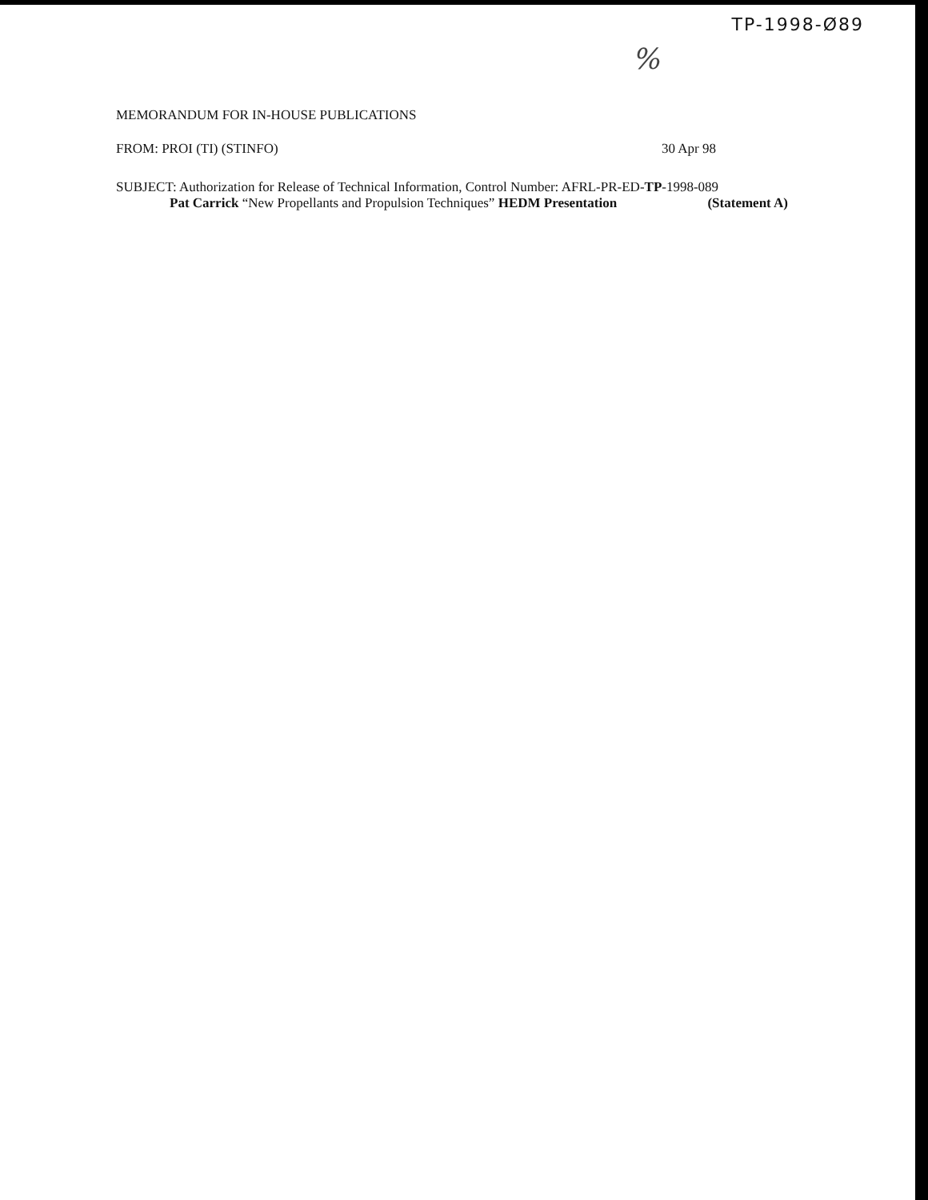TP-1998-Ø89
%
MEMORANDUM FOR IN-HOUSE PUBLICATIONS
FROM: PROI (TI) (STINFO) 30 Apr 98
SUBJECT: Authorization for Release of Technical Information, Control Number: AFRL-PR-ED-TP-1998-089
Pat Carrick “New Propellants and Propulsion Techniques” HEDM Presentation (Statement A)